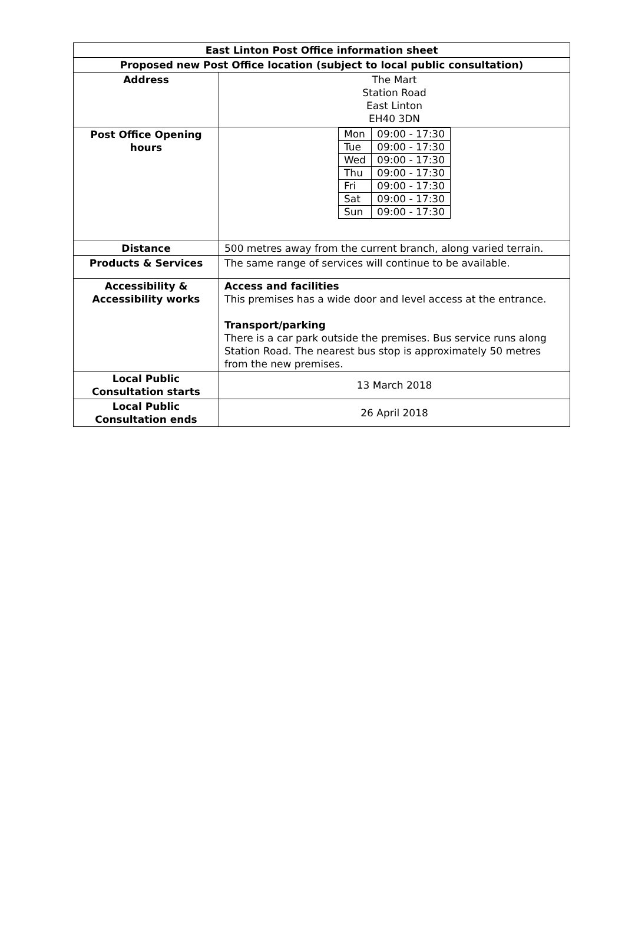| East Linton Post Office information sheet | |
| Proposed new Post Office location (subject to local public consultation) | |
| Address | The Mart Station Road East Linton EH40 3DN |
| Post Office Opening hours | / Mon / 09:00 - 17:30 / / Tue / 09:00 - 17:30 / / Wed / 09:00 - 17:30 / / Thu / 09:00 - 17:30 / / Fri / 09:00 - 17:30 / / Sat / 09:00 - 17:30 / / Sun / 09:00 - 17:30 / |
| Distance | 500 metres away from the current branch, along varied terrain. |
| Products & Services | The same range of services will continue to be available. |
| Accessibility & Accessibility works | Access and facilities This premises has a wide door and level access at the entrance. Transport/parking There is a car park outside the premises. Bus service runs along Station Road. The nearest bus stop is approximately 50 metres from the new premises. |
| Local Public Consultation starts | 13 March 2018 |
| Local Public Consultation ends | 26 April 2018 |